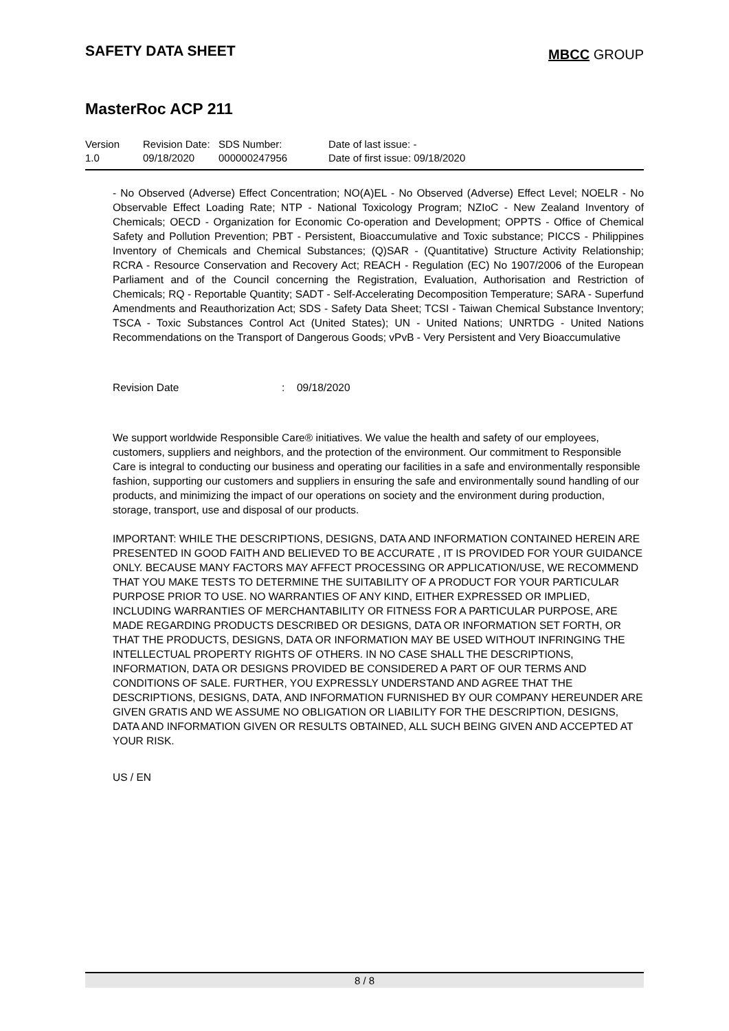SAFETY DATA SHEET
MBCC GROUP
MasterRoc ACP 211
Version
1.0
Revision Date:
09/18/2020
SDS Number:
000000247956
Date of last issue: -
Date of first issue: 09/18/2020
- No Observed (Adverse) Effect Concentration; NO(A)EL - No Observed (Adverse) Effect Level; NOELR - No Observable Effect Loading Rate; NTP - National Toxicology Program; NZIoC - New Zealand Inventory of Chemicals; OECD - Organization for Economic Co-operation and Development; OPPTS - Office of Chemical Safety and Pollution Prevention; PBT - Persistent, Bioaccumulative and Toxic substance; PICCS - Philippines Inventory of Chemicals and Chemical Substances; (Q)SAR - (Quantitative) Structure Activity Relationship; RCRA - Resource Conservation and Recovery Act; REACH - Regulation (EC) No 1907/2006 of the European Parliament and of the Council concerning the Registration, Evaluation, Authorisation and Restriction of Chemicals; RQ - Reportable Quantity; SADT - Self-Accelerating Decomposition Temperature; SARA - Superfund Amendments and Reauthorization Act; SDS - Safety Data Sheet; TCSI - Taiwan Chemical Substance Inventory; TSCA - Toxic Substances Control Act (United States); UN - United Nations; UNRTDG - United Nations Recommendations on the Transport of Dangerous Goods; vPvB - Very Persistent and Very Bioaccumulative
Revision Date: 09/18/2020
We support worldwide Responsible Care® initiatives. We value the health and safety of our employees, customers, suppliers and neighbors, and the protection of the environment. Our commitment to Responsible Care is integral to conducting our business and operating our facilities in a safe and environmentally responsible fashion, supporting our customers and suppliers in ensuring the safe and environmentally sound handling of our products, and minimizing the impact of our operations on society and the environment during production, storage, transport, use and disposal of our products.
IMPORTANT: WHILE THE DESCRIPTIONS, DESIGNS, DATA AND INFORMATION CONTAINED HEREIN ARE PRESENTED IN GOOD FAITH AND BELIEVED TO BE ACCURATE , IT IS PROVIDED FOR YOUR GUIDANCE ONLY. BECAUSE MANY FACTORS MAY AFFECT PROCESSING OR APPLICATION/USE, WE RECOMMEND THAT YOU MAKE TESTS TO DETERMINE THE SUITABILITY OF A PRODUCT FOR YOUR PARTICULAR PURPOSE PRIOR TO USE. NO WARRANTIES OF ANY KIND, EITHER EXPRESSED OR IMPLIED, INCLUDING WARRANTIES OF MERCHANTABILITY OR FITNESS FOR A PARTICULAR PURPOSE, ARE MADE REGARDING PRODUCTS DESCRIBED OR DESIGNS, DATA OR INFORMATION SET FORTH, OR THAT THE PRODUCTS, DESIGNS, DATA OR INFORMATION MAY BE USED WITHOUT INFRINGING THE INTELLECTUAL PROPERTY RIGHTS OF OTHERS. IN NO CASE SHALL THE DESCRIPTIONS, INFORMATION, DATA OR DESIGNS PROVIDED BE CONSIDERED A PART OF OUR TERMS AND CONDITIONS OF SALE. FURTHER, YOU EXPRESSLY UNDERSTAND AND AGREE THAT THE DESCRIPTIONS, DESIGNS, DATA, AND INFORMATION FURNISHED BY OUR COMPANY HEREUNDER ARE GIVEN GRATIS AND WE ASSUME NO OBLIGATION OR LIABILITY FOR THE DESCRIPTION, DESIGNS, DATA AND INFORMATION GIVEN OR RESULTS OBTAINED, ALL SUCH BEING GIVEN AND ACCEPTED AT YOUR RISK.
US / EN
8 / 8